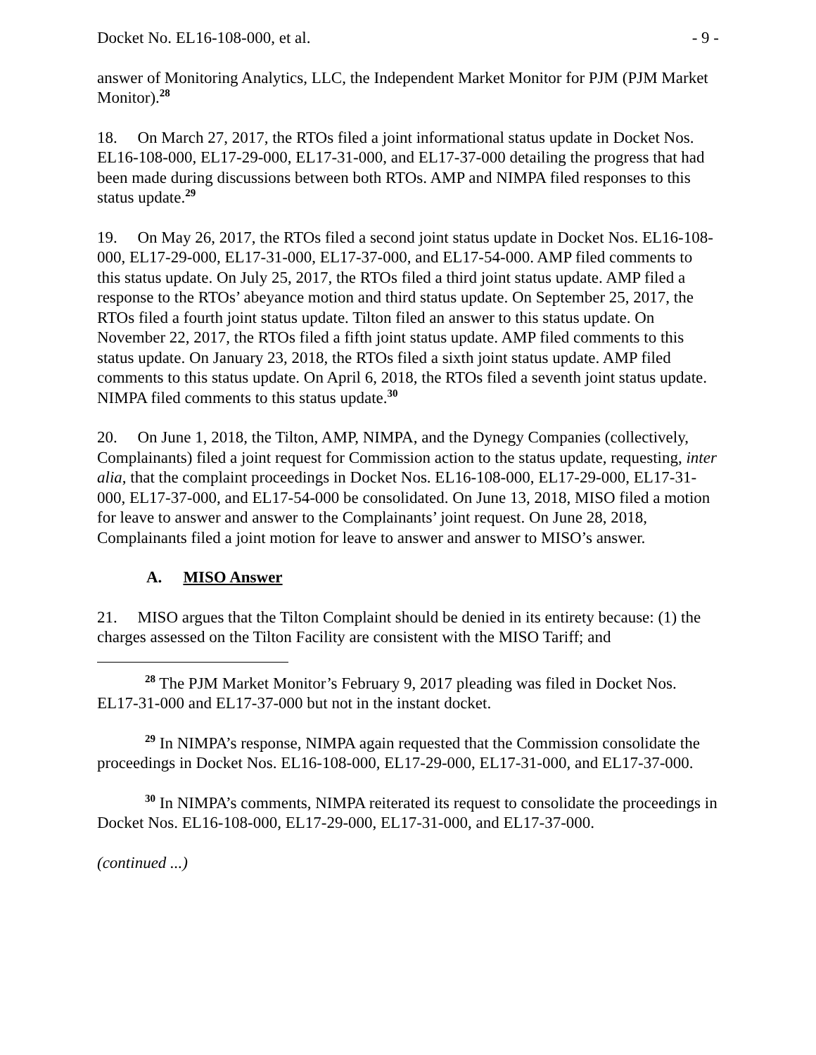Docket No. EL16-108-000, et al. - 9 -
answer of Monitoring Analytics, LLC, the Independent Market Monitor for PJM (PJM Market Monitor).<sup>28</sup>
18. On March 27, 2017, the RTOs filed a joint informational status update in Docket Nos. EL16-108-000, EL17-29-000, EL17-31-000, and EL17-37-000 detailing the progress that had been made during discussions between both RTOs. AMP and NIMPA filed responses to this status update.<sup>29</sup>
19. On May 26, 2017, the RTOs filed a second joint status update in Docket Nos. EL16-108-000, EL17-29-000, EL17-31-000, EL17-37-000, and EL17-54-000. AMP filed comments to this status update. On July 25, 2017, the RTOs filed a third joint status update. AMP filed a response to the RTOs’ abeyance motion and third status update. On September 25, 2017, the RTOs filed a fourth joint status update. Tilton filed an answer to this status update. On November 22, 2017, the RTOs filed a fifth joint status update. AMP filed comments to this status update. On January 23, 2018, the RTOs filed a sixth joint status update. AMP filed comments to this status update. On April 6, 2018, the RTOs filed a seventh joint status update. NIMPA filed comments to this status update.<sup>30</sup>
20. On June 1, 2018, the Tilton, AMP, NIMPA, and the Dynegy Companies (collectively, Complainants) filed a joint request for Commission action to the status update, requesting, inter alia, that the complaint proceedings in Docket Nos. EL16-108-000, EL17-29-000, EL17-31-000, EL17-37-000, and EL17-54-000 be consolidated. On June 13, 2018, MISO filed a motion for leave to answer and answer to the Complainants’ joint request. On June 28, 2018, Complainants filed a joint motion for leave to answer and answer to MISO’s answer.
A. MISO Answer
21. MISO argues that the Tilton Complaint should be denied in its entirety because: (1) the charges assessed on the Tilton Facility are consistent with the MISO Tariff; and
<sup>28</sup> The PJM Market Monitor’s February 9, 2017 pleading was filed in Docket Nos. EL17-31-000 and EL17-37-000 but not in the instant docket.
<sup>29</sup> In NIMPA’s response, NIMPA again requested that the Commission consolidate the proceedings in Docket Nos. EL16-108-000, EL17-29-000, EL17-31-000, and EL17-37-000.
<sup>30</sup> In NIMPA’s comments, NIMPA reiterated its request to consolidate the proceedings in Docket Nos. EL16-108-000, EL17-29-000, EL17-31-000, and EL17-37-000.
(continued ...)